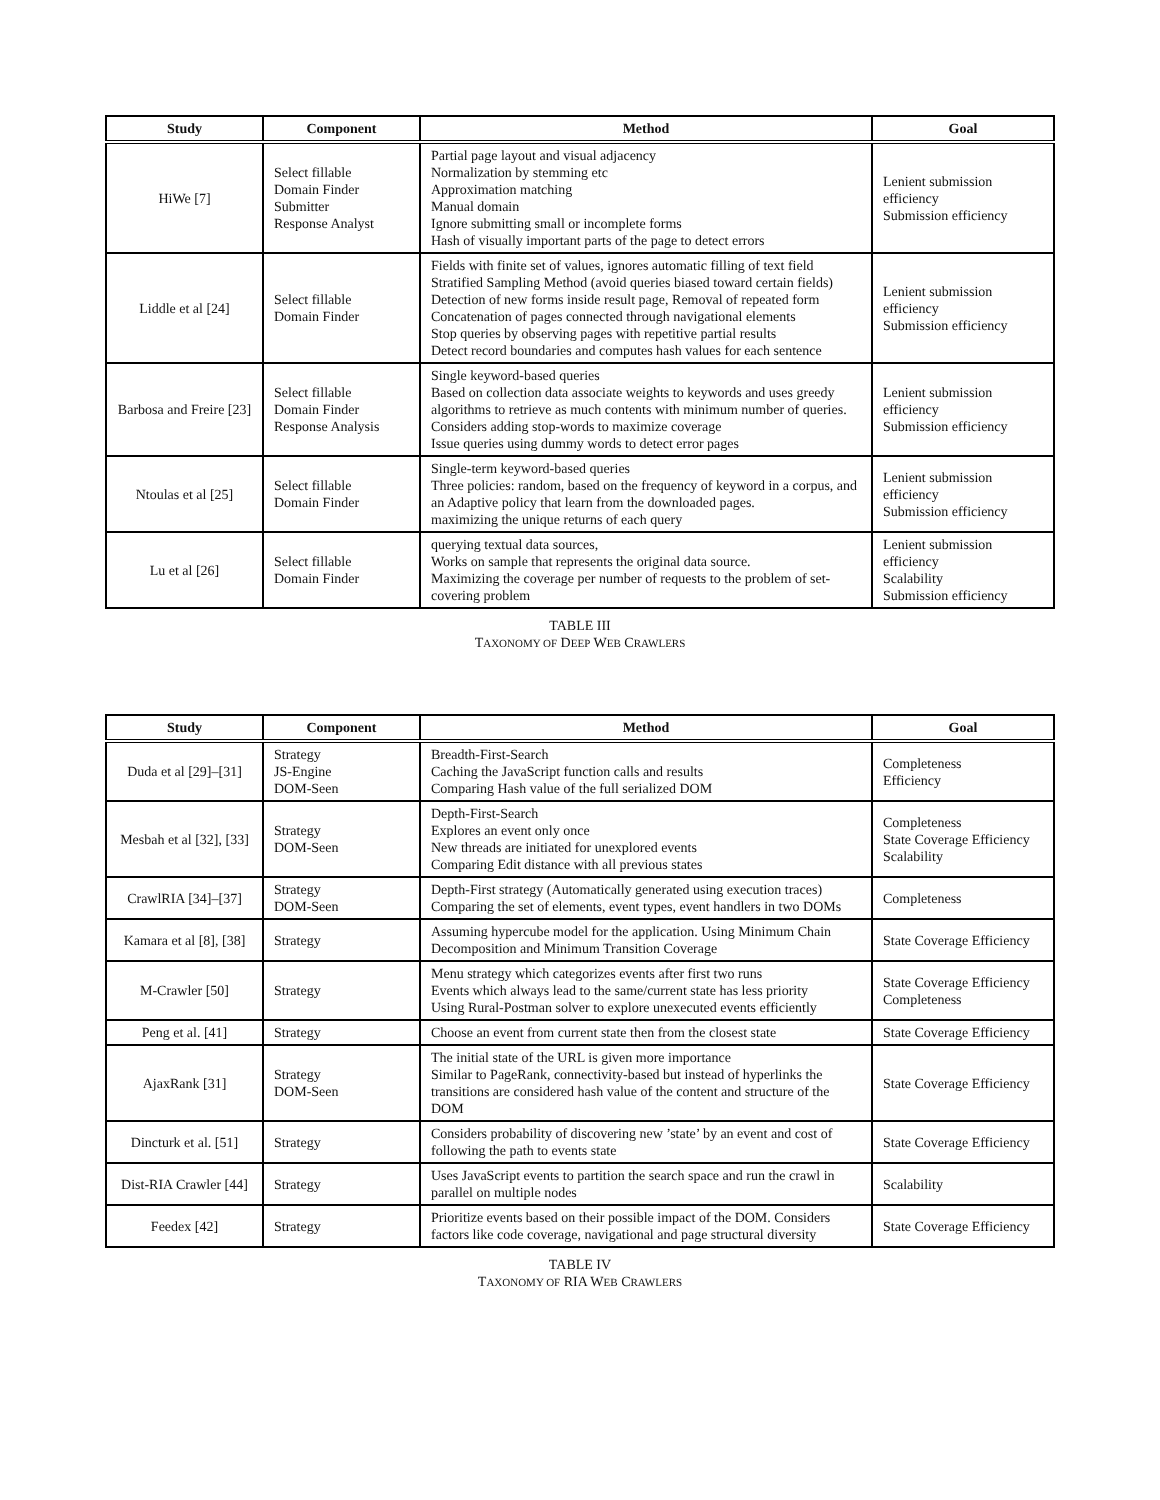| Study | Component | Method | Goal |
| --- | --- | --- | --- |
| HiWe [7] | Select fillable Domain Finder Submitter Response Analyst | Partial page layout and visual adjacency Normalization by stemming etc Approximation matching Manual domain Ignore submitting small or incomplete forms Hash of visually important parts of the page to detect errors | Lenient submission efficiency Submission efficiency |
| Liddle et al [24] | Select fillable Domain Finder | Fields with finite set of values, ignores automatic filling of text field Stratified Sampling Method (avoid queries biased toward certain fields) Detection of new forms inside result page, Removal of repeated form Concatenation of pages connected through navigational elements Stop queries by observing pages with repetitive partial results Detect record boundaries and computes hash values for each sentence | Lenient submission efficiency Submission efficiency |
| Barbosa and Freire [23] | Select fillable Domain Finder Response Analysis | Single keyword-based queries Based on collection data associate weights to keywords and uses greedy algorithms to retrieve as much contents with minimum number of queries. Considers adding stop-words to maximize coverage Issue queries using dummy words to detect error pages | Lenient submission efficiency Submission efficiency |
| Ntoulas et al [25] | Select fillable Domain Finder | Single-term keyword-based queries Three policies: random, based on the frequency of keyword in a corpus, and an Adaptive policy that learn from the downloaded pages. maximizing the unique returns of each query | Lenient submission efficiency Submission efficiency |
| Lu et al [26] | Select fillable Domain Finder | querying textual data sources, Works on sample that represents the original data source. Maximizing the coverage per number of requests to the problem of set-covering problem | Lenient submission efficiency Scalability Submission efficiency |
TABLE III
TAXONOMY OF DEEP WEB CRAWLERS
| Study | Component | Method | Goal |
| --- | --- | --- | --- |
| Duda et al [29]–[31] | Strategy JS-Engine DOM-Seen | Breadth-First-Search Caching the JavaScript function calls and results Comparing Hash value of the full serialized DOM | Completeness Efficiency |
| Mesbah et al [32], [33] | Strategy DOM-Seen | Depth-First-Search Explores an event only once New threads are initiated for unexplored events Comparing Edit distance with all previous states | Completeness State Coverage Efficiency Scalability |
| CrawlRIA [34]–[37] | Strategy DOM-Seen | Depth-First strategy (Automatically generated using execution traces) Comparing the set of elements, event types, event handlers in two DOMs | Completeness |
| Kamara et al [8], [38] | Strategy | Assuming hypercube model for the application. Using Minimum Chain Decomposition and Minimum Transition Coverage | State Coverage Efficiency |
| M-Crawler [50] | Strategy | Menu strategy which categorizes events after first two runs Events which always lead to the same/current state has less priority Using Rural-Postman solver to explore unexecuted events efficiently | State Coverage Efficiency Completeness |
| Peng et al. [41] | Strategy | Choose an event from current state then from the closest state | State Coverage Efficiency |
| AjaxRank [31] | Strategy DOM-Seen | The initial state of the URL is given more importance Similar to PageRank, connectivity-based but instead of hyperlinks the transitions are considered hash value of the content and structure of the DOM | State Coverage Efficiency |
| Dincturk et al. [51] | Strategy | Considers probability of discovering new ’state’ by an event and cost of following the path to events state | State Coverage Efficiency |
| Dist-RIA Crawler [44] | Strategy | Uses JavaScript events to partition the search space and run the crawl in parallel on multiple nodes | Scalability |
| Feedex [42] | Strategy | Prioritize events based on their possible impact of the DOM. Considers factors like code coverage, navigational and page structural diversity | State Coverage Efficiency |
TABLE IV
TAXONOMY OF RIA WEB CRAWLERS